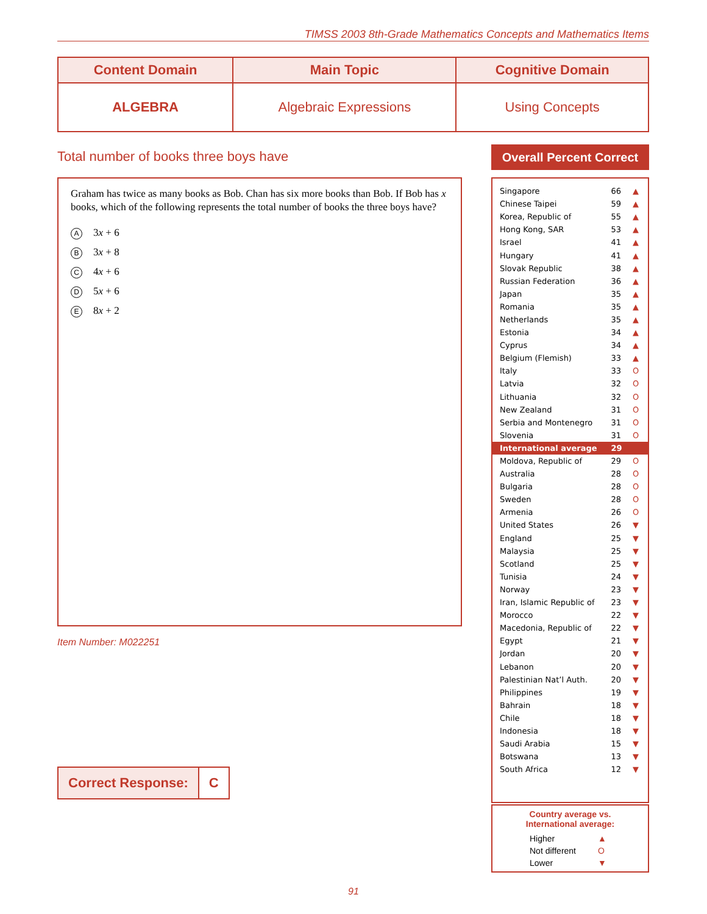TIMSS 2003 8th-Grade Mathematics Concepts and Mathematics Items
| Content Domain | Main Topic | Cognitive Domain |
| --- | --- | --- |
| ALGEBRA | Algebraic Expressions | Using Concepts |
Total number of books three boys have
Graham has twice as many books as Bob. Chan has six more books than Bob. If Bob has x books, which of the following represents the total number of books the three boys have?
A 3x + 6
B 3x + 8
C 4x + 6
D 5x + 6
E 8x + 2
Item Number: M022251
| Correct Response: | C |
Overall Percent Correct
| Singapore | 66 | ▲ |
| Chinese Taipei | 59 | ▲ |
| Korea, Republic of | 55 | ▲ |
| Hong Kong, SAR | 53 | ▲ |
| Israel | 41 | ▲ |
| Hungary | 41 | ▲ |
| Slovak Republic | 38 | ▲ |
| Russian Federation | 36 | ▲ |
| Japan | 35 | ▲ |
| Romania | 35 | ▲ |
| Netherlands | 35 | ▲ |
| Estonia | 34 | ▲ |
| Cyprus | 34 | ▲ |
| Belgium (Flemish) | 33 | ▲ |
| Italy | 33 | O |
| Latvia | 32 | O |
| Lithuania | 32 | O |
| New Zealand | 31 | O |
| Serbia and Montenegro | 31 | O |
| Slovenia | 31 | O |
| International average | 29 | |
| Moldova, Republic of | 29 | O |
| Australia | 28 | O |
| Bulgaria | 28 | O |
| Sweden | 28 | O |
| Armenia | 26 | O |
| United States | 26 | ▼ |
| England | 25 | ▼ |
| Malaysia | 25 | ▼ |
| Scotland | 25 | ▼ |
| Tunisia | 24 | ▼ |
| Norway | 23 | ▼ |
| Iran, Islamic Republic of | 23 | ▼ |
| Morocco | 22 | ▼ |
| Macedonia, Republic of | 22 | ▼ |
| Egypt | 21 | ▼ |
| Jordan | 20 | ▼ |
| Lebanon | 20 | ▼ |
| Palestinian Nat’l Auth. | 20 | ▼ |
| Philippines | 19 | ▼ |
| Bahrain | 18 | ▼ |
| Chile | 18 | ▼ |
| Indonesia | 18 | ▼ |
| Saudi Arabia | 15 | ▼ |
| Botswana | 13 | ▼ |
| South Africa | 12 | ▼ |
Country average vs.
International average:
| Higher | ▲ |
| Not different | O |
| Lower | ▼ |
91